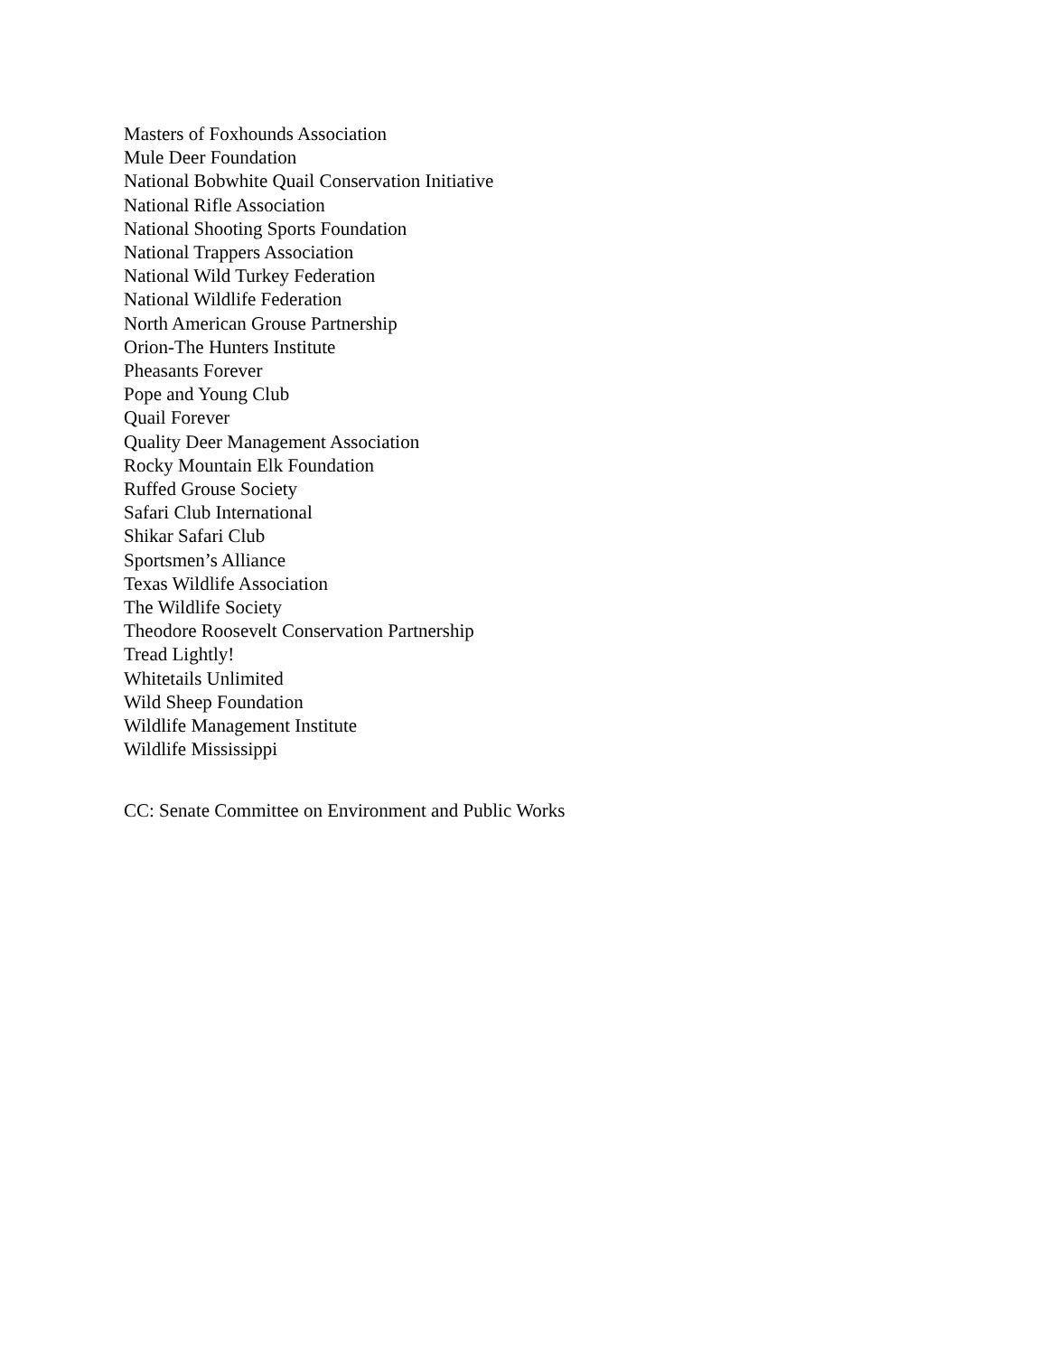Masters of Foxhounds Association
Mule Deer Foundation
National Bobwhite Quail Conservation Initiative
National Rifle Association
National Shooting Sports Foundation
National Trappers Association
National Wild Turkey Federation
National Wildlife Federation
North American Grouse Partnership
Orion-The Hunters Institute
Pheasants Forever
Pope and Young Club
Quail Forever
Quality Deer Management Association
Rocky Mountain Elk Foundation
Ruffed Grouse Society
Safari Club International
Shikar Safari Club
Sportsmen’s Alliance
Texas Wildlife Association
The Wildlife Society
Theodore Roosevelt Conservation Partnership
Tread Lightly!
Whitetails Unlimited
Wild Sheep Foundation
Wildlife Management Institute
Wildlife Mississippi
CC: Senate Committee on Environment and Public Works